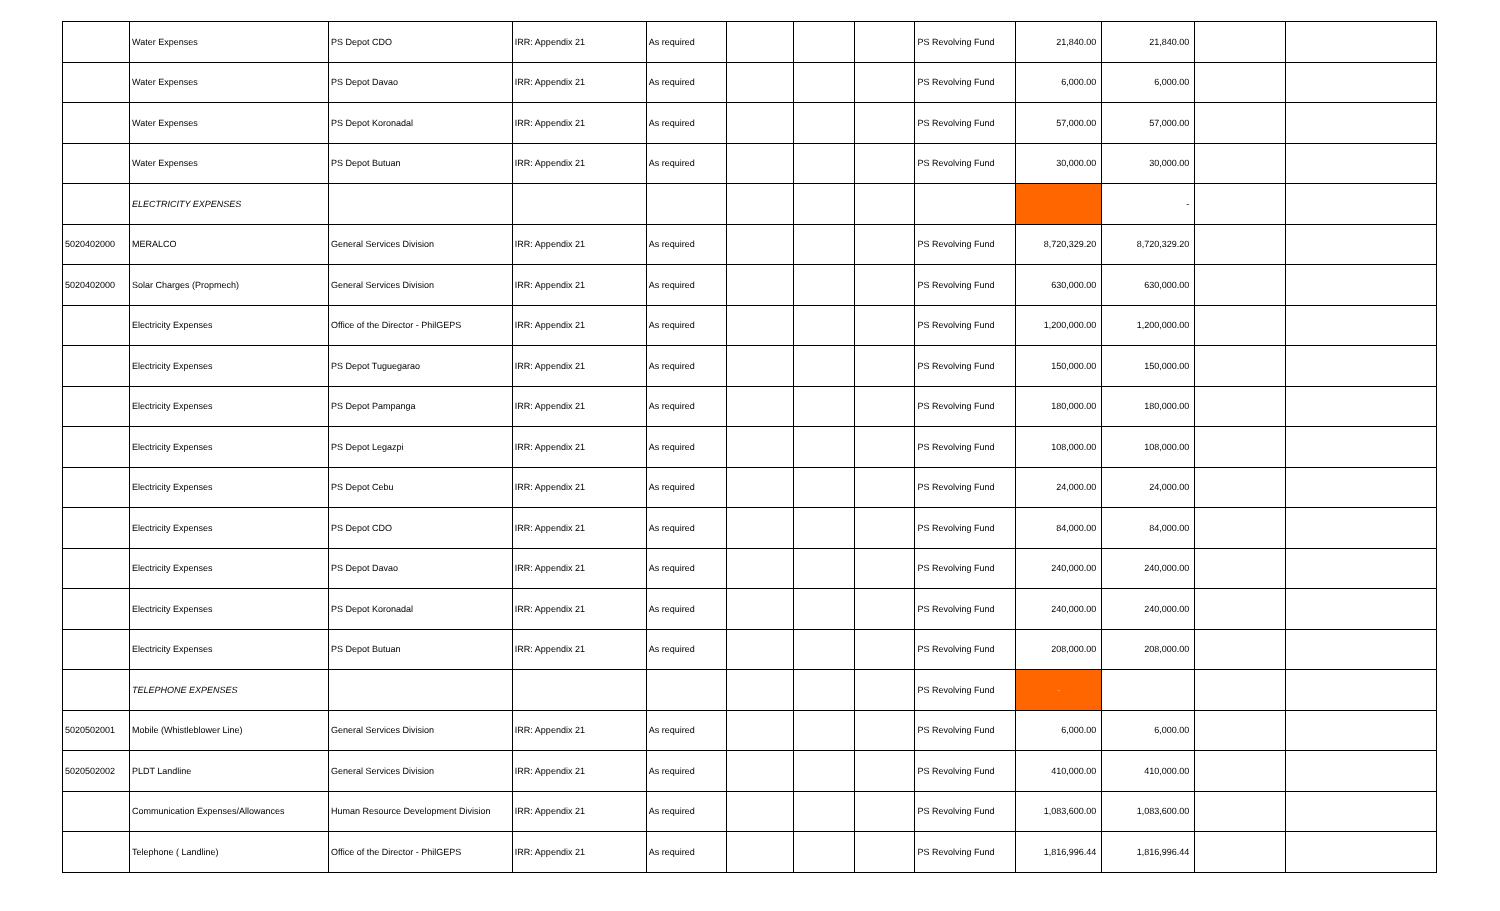| | Water Expenses | PS Depot CDO | IRR: Appendix 21 | As required | | | | PS Revolving Fund | 21,840.00 | 21,840.00 | | |
| | Water Expenses | PS Depot Davao | IRR: Appendix 21 | As required | | | | PS Revolving Fund | 6,000.00 | 6,000.00 | | |
| | Water Expenses | PS Depot Koronadal | IRR: Appendix 21 | As required | | | | PS Revolving Fund | 57,000.00 | 57,000.00 | | |
| | Water Expenses | PS Depot Butuan | IRR: Appendix 21 | As required | | | | PS Revolving Fund | 30,000.00 | 30,000.00 | | |
| | ELECTRICITY EXPENSES | | | | | | | | | - | | |
| 5020402000 | MERALCO | General Services Division | IRR: Appendix 21 | As required | | | | PS Revolving Fund | 8,720,329.20 | 8,720,329.20 | | |
| 5020402000 | Solar Charges (Propmech) | General Services Division | IRR: Appendix 21 | As required | | | | PS Revolving Fund | 630,000.00 | 630,000.00 | | |
| | Electricity Expenses | Office of the Director - PhilGEPS | IRR: Appendix 21 | As required | | | | PS Revolving Fund | 1,200,000.00 | 1,200,000.00 | | |
| | Electricity Expenses | PS Depot Tuguegarao | IRR: Appendix 21 | As required | | | | PS Revolving Fund | 150,000.00 | 150,000.00 | | |
| | Electricity Expenses | PS Depot Pampanga | IRR: Appendix 21 | As required | | | | PS Revolving Fund | 180,000.00 | 180,000.00 | | |
| | Electricity Expenses | PS Depot Legazpi | IRR: Appendix 21 | As required | | | | PS Revolving Fund | 108,000.00 | 108,000.00 | | |
| | Electricity Expenses | PS Depot Cebu | IRR: Appendix 21 | As required | | | | PS Revolving Fund | 24,000.00 | 24,000.00 | | |
| | Electricity Expenses | PS Depot CDO | IRR: Appendix 21 | As required | | | | PS Revolving Fund | 84,000.00 | 84,000.00 | | |
| | Electricity Expenses | PS Depot Davao | IRR: Appendix 21 | As required | | | | PS Revolving Fund | 240,000.00 | 240,000.00 | | |
| | Electricity Expenses | PS Depot Koronadal | IRR: Appendix 21 | As required | | | | PS Revolving Fund | 240,000.00 | 240,000.00 | | |
| | Electricity Expenses | PS Depot Butuan | IRR: Appendix 21 | As required | | | | PS Revolving Fund | 208,000.00 | 208,000.00 | | |
| | TELEPHONE EXPENSES | | | | | | | PS Revolving Fund | - | | | |
| 5020502001 | Mobile (Whistleblower Line) | General Services Division | IRR: Appendix 21 | As required | | | | PS Revolving Fund | 6,000.00 | 6,000.00 | | |
| 5020502002 | PLDT Landline | General Services Division | IRR: Appendix 21 | As required | | | | PS Revolving Fund | 410,000.00 | 410,000.00 | | |
| | Communication Expenses/Allowances | Human Resource Development Division | IRR: Appendix 21 | As required | | | | PS Revolving Fund | 1,083,600.00 | 1,083,600.00 | | |
| | Telephone ( Landline) | Office of the Director - PhilGEPS | IRR: Appendix 21 | As required | | | | PS Revolving Fund | 1,816,996.44 | 1,816,996.44 | | |